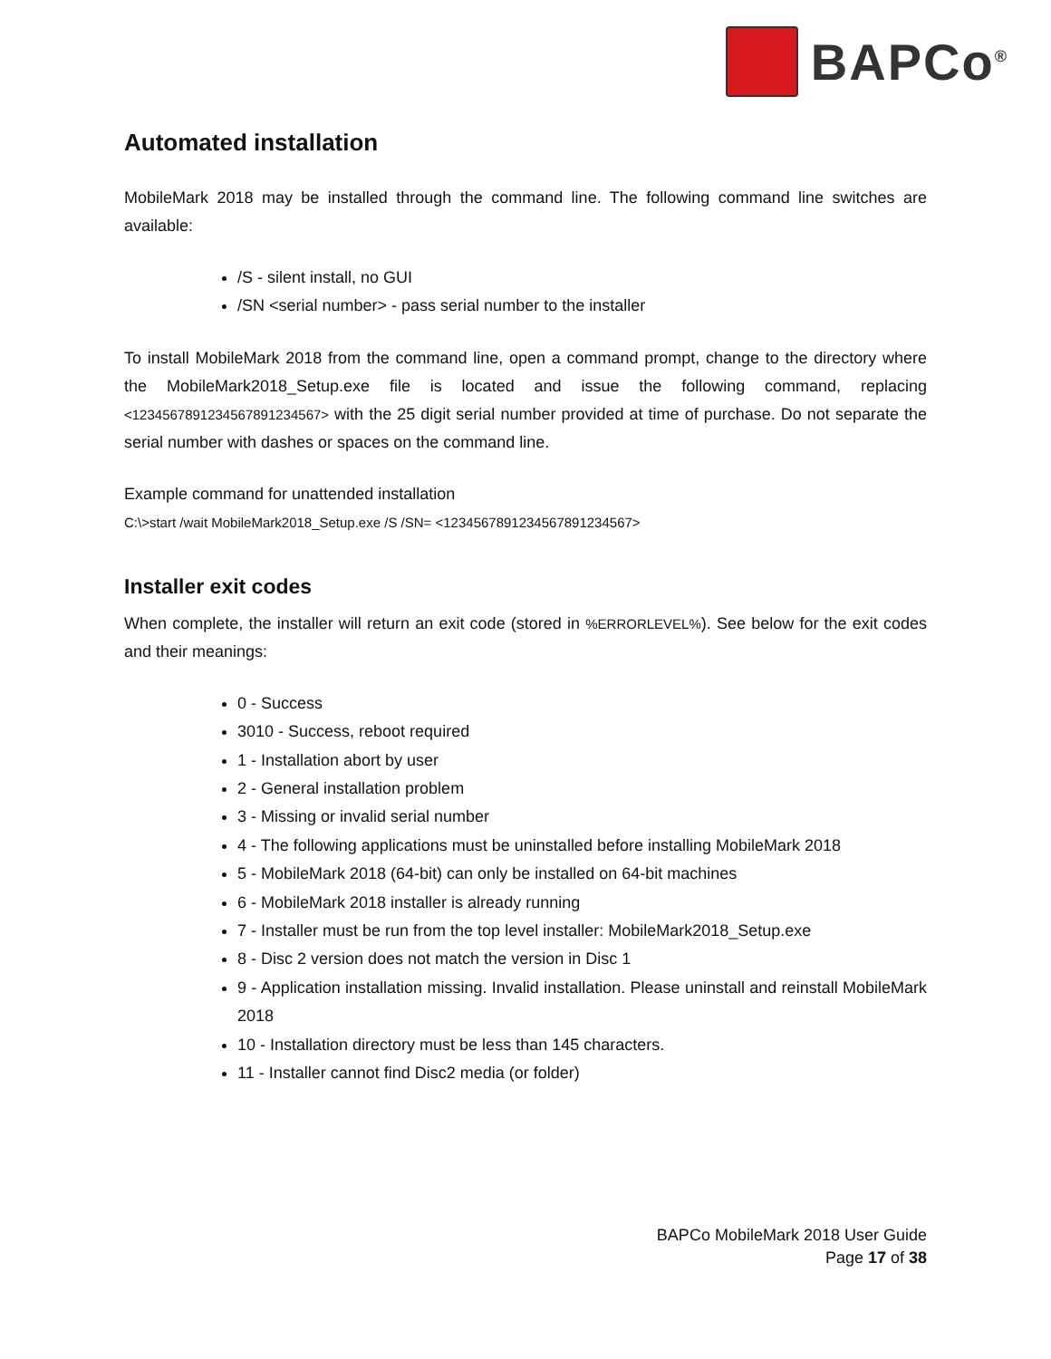BAPCo<sup>®</sup>
Automated installation
MobileMark 2018 may be installed through the command line. The following command line switches are available:
/S - silent install, no GUI
/SN <serial number> - pass serial number to the installer
To install MobileMark 2018 from the command line, open a command prompt, change to the directory where the MobileMark2018_Setup.exe file is located and issue the following command, replacing <1234567891234567891234567> with the 25 digit serial number provided at time of purchase. Do not separate the serial number with dashes or spaces on the command line.
Example command for unattended installation
C:\>start /wait MobileMark2018_Setup.exe /S /SN= <1234567891234567891234567>
Installer exit codes
When complete, the installer will return an exit code (stored in %ERRORLEVEL%). See below for the exit codes and their meanings:
0 - Success
3010 - Success, reboot required
1 - Installation abort by user
2 - General installation problem
3 - Missing or invalid serial number
4 - The following applications must be uninstalled before installing MobileMark 2018
5 - MobileMark 2018 (64-bit) can only be installed on 64-bit machines
6 - MobileMark 2018 installer is already running
7 - Installer must be run from the top level installer: MobileMark2018_Setup.exe
8 - Disc 2 version does not match the version in Disc 1
9 - Application installation missing. Invalid installation. Please uninstall and reinstall MobileMark 2018
10 - Installation directory must be less than 145 characters.
11 - Installer cannot find Disc2 media (or folder)
BAPCo MobileMark 2018 User Guide
Page 17 of 38